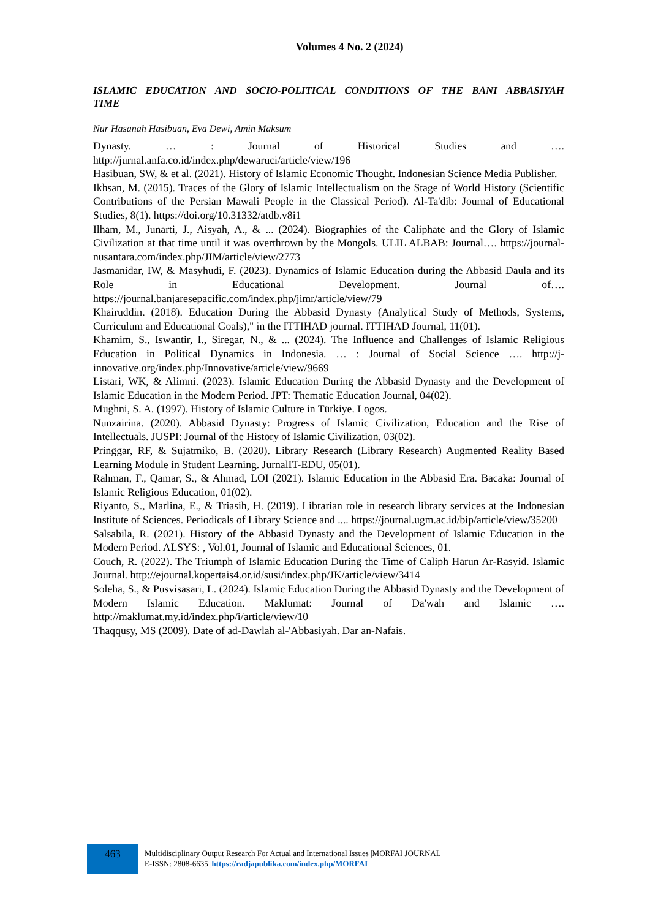Volumes 4 No. 2 (2024)
ISLAMIC EDUCATION AND SOCIO-POLITICAL CONDITIONS OF THE BANI ABBASIYAH TIME
Nur Hasanah Hasibuan, Eva Dewi, Amin Maksum
Dynasty. … : Journal of Historical Studies and …. http://jurnal.anfa.co.id/index.php/dewaruci/article/view/196
Hasibuan, SW, & et al. (2021). History of Islamic Economic Thought. Indonesian Science Media Publisher.
Ikhsan, M. (2015). Traces of the Glory of Islamic Intellectualism on the Stage of World History (Scientific Contributions of the Persian Mawali People in the Classical Period). Al-Ta'dib: Journal of Educational Studies, 8(1). https://doi.org/10.31332/atdb.v8i1
Ilham, M., Junarti, J., Aisyah, A., & ... (2024). Biographies of the Caliphate and the Glory of Islamic Civilization at that time until it was overthrown by the Mongols. ULIL ALBAB: Journal…. https://journal-nusantara.com/index.php/JIM/article/view/2773
Jasmanidar, IW, & Masyhudi, F. (2023). Dynamics of Islamic Education during the Abbasid Daula and its Role in Educational Development. Journal of…. https://journal.banjaresepacific.com/index.php/jimr/article/view/79
Khairuddin. (2018). Education During the Abbasid Dynasty (Analytical Study of Methods, Systems, Curriculum and Educational Goals)," in the ITTIHAD journal. ITTIHAD Journal, 11(01).
Khamim, S., Iswantir, I., Siregar, N., & ... (2024). The Influence and Challenges of Islamic Religious Education in Political Dynamics in Indonesia. … : Journal of Social Science …. http://j-innovative.org/index.php/Innovative/article/view/9669
Listari, WK, & Alimni. (2023). Islamic Education During the Abbasid Dynasty and the Development of Islamic Education in the Modern Period. JPT: Thematic Education Journal, 04(02).
Mughni, S. A. (1997). History of Islamic Culture in Türkiye. Logos.
Nunzairina. (2020). Abbasid Dynasty: Progress of Islamic Civilization, Education and the Rise of Intellectuals. JUSPI: Journal of the History of Islamic Civilization, 03(02).
Pringgar, RF, & Sujatmiko, B. (2020). Library Research (Library Research) Augmented Reality Based Learning Module in Student Learning. JurnalIT-EDU, 05(01).
Rahman, F., Qamar, S., & Ahmad, LOI (2021). Islamic Education in the Abbasid Era. Bacaka: Journal of Islamic Religious Education, 01(02).
Riyanto, S., Marlina, E., & Triasih, H. (2019). Librarian role in research library services at the Indonesian Institute of Sciences. Periodicals of Library Science and .... https://journal.ugm.ac.id/bip/article/view/35200
Salsabila, R. (2021). History of the Abbasid Dynasty and the Development of Islamic Education in the Modern Period. ALSYS: , Vol.01, Journal of Islamic and Educational Sciences, 01.
Couch, R. (2022). The Triumph of Islamic Education During the Time of Caliph Harun Ar-Rasyid. Islamic Journal. http://ejournal.kopertais4.or.id/susi/index.php/JK/article/view/3414
Soleha, S., & Pusvisasari, L. (2024). Islamic Education During the Abbasid Dynasty and the Development of Modern Islamic Education. Maklumat: Journal of Da'wah and Islamic …. http://maklumat.my.id/index.php/i/article/view/10
Thaqqusy, MS (2009). Date of ad-Dawlah al-'Abbasiyah. Dar an-Nafais.
463
Multidisciplinary Output Research For Actual and International Issues |MORFAI JOURNAL
E-ISSN: 2808-6635 |https://radjapublika.com/index.php/MORFAI